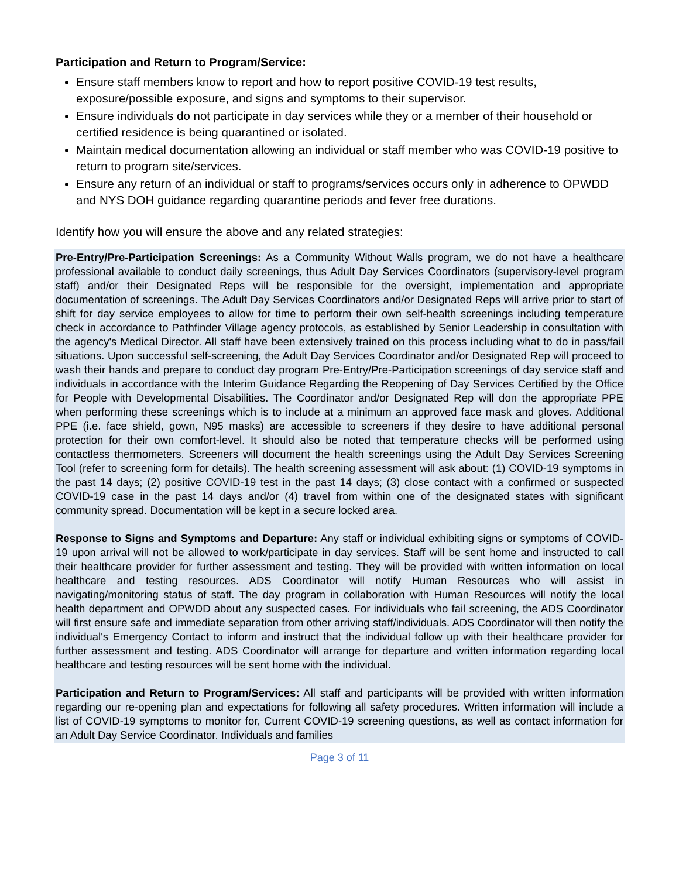Participation and Return to Program/Service:
Ensure staff members know to report and how to report positive COVID-19 test results, exposure/possible exposure, and signs and symptoms to their supervisor.
Ensure individuals do not participate in day services while they or a member of their household or certified residence is being quarantined or isolated.
Maintain medical documentation allowing an individual or staff member who was COVID-19 positive to return to program site/services.
Ensure any return of an individual or staff to programs/services occurs only in adherence to OPWDD and NYS DOH guidance regarding quarantine periods and fever free durations.
Identify how you will ensure the above and any related strategies:
Pre-Entry/Pre-Participation Screenings: As a Community Without Walls program, we do not have a healthcare professional available to conduct daily screenings, thus Adult Day Services Coordinators (supervisory-level program staff) and/or their Designated Reps will be responsible for the oversight, implementation and appropriate documentation of screenings. The Adult Day Services Coordinators and/or Designated Reps will arrive prior to start of shift for day service employees to allow for time to perform their own self-health screenings including temperature check in accordance to Pathfinder Village agency protocols, as established by Senior Leadership in consultation with the agency's Medical Director. All staff have been extensively trained on this process including what to do in pass/fail situations. Upon successful self-screening, the Adult Day Services Coordinator and/or Designated Rep will proceed to wash their hands and prepare to conduct day program Pre-Entry/Pre-Participation screenings of day service staff and individuals in accordance with the Interim Guidance Regarding the Reopening of Day Services Certified by the Office for People with Developmental Disabilities. The Coordinator and/or Designated Rep will don the appropriate PPE when performing these screenings which is to include at a minimum an approved face mask and gloves. Additional PPE (i.e. face shield, gown, N95 masks) are accessible to screeners if they desire to have additional personal protection for their own comfort-level. It should also be noted that temperature checks will be performed using contactless thermometers. Screeners will document the health screenings using the Adult Day Services Screening Tool (refer to screening form for details). The health screening assessment will ask about: (1) COVID-19 symptoms in the past 14 days; (2) positive COVID-19 test in the past 14 days; (3) close contact with a confirmed or suspected COVID-19 case in the past 14 days and/or (4) travel from within one of the designated states with significant community spread. Documentation will be kept in a secure locked area.
Response to Signs and Symptoms and Departure: Any staff or individual exhibiting signs or symptoms of COVID-19 upon arrival will not be allowed to work/participate in day services. Staff will be sent home and instructed to call their healthcare provider for further assessment and testing. They will be provided with written information on local healthcare and testing resources. ADS Coordinator will notify Human Resources who will assist in navigating/monitoring status of staff. The day program in collaboration with Human Resources will notify the local health department and OPWDD about any suspected cases. For individuals who fail screening, the ADS Coordinator will first ensure safe and immediate separation from other arriving staff/individuals. ADS Coordinator will then notify the individual's Emergency Contact to inform and instruct that the individual follow up with their healthcare provider for further assessment and testing. ADS Coordinator will arrange for departure and written information regarding local healthcare and testing resources will be sent home with the individual.
Participation and Return to Program/Services: All staff and participants will be provided with written information regarding our re-opening plan and expectations for following all safety procedures. Written information will include a list of COVID-19 symptoms to monitor for, Current COVID-19 screening questions, as well as contact information for an Adult Day Service Coordinator. Individuals and families
Page 3 of 11